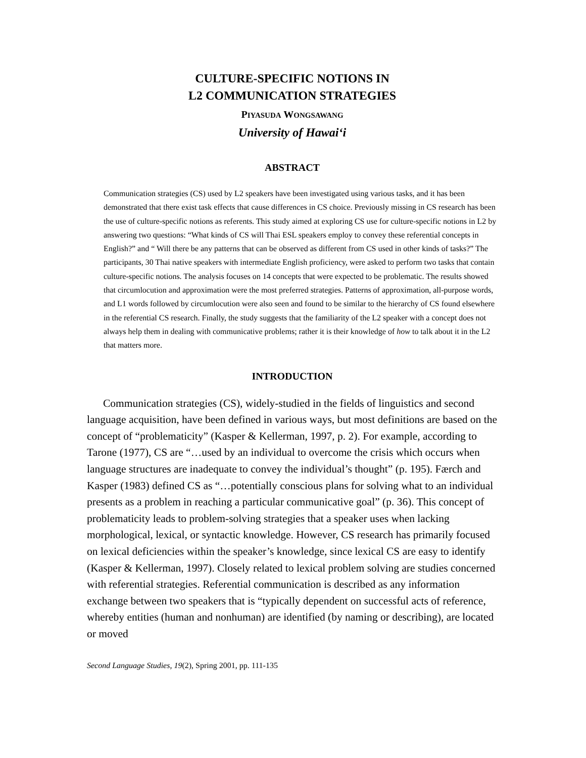CULTURE-SPECIFIC NOTIONS IN
L2 COMMUNICATION STRATEGIES
PIYASUDA WONGSAWANG
University of Hawai‘i
ABSTRACT
Communication strategies (CS) used by L2 speakers have been investigated using various tasks, and it has been demonstrated that there exist task effects that cause differences in CS choice. Previously missing in CS research has been the use of culture-specific notions as referents. This study aimed at exploring CS use for culture-specific notions in L2 by answering two questions: “What kinds of CS will Thai ESL speakers employ to convey these referential concepts in English?” and “ Will there be any patterns that can be observed as different from CS used in other kinds of tasks?” The participants, 30 Thai native speakers with intermediate English proficiency, were asked to perform two tasks that contain culture-specific notions. The analysis focuses on 14 concepts that were expected to be problematic. The results showed that circumlocution and approximation were the most preferred strategies. Patterns of approximation, all-purpose words, and L1 words followed by circumlocution were also seen and found to be similar to the hierarchy of CS found elsewhere in the referential CS research. Finally, the study suggests that the familiarity of the L2 speaker with a concept does not always help them in dealing with communicative problems; rather it is their knowledge of how to talk about it in the L2 that matters more.
INTRODUCTION
Communication strategies (CS), widely-studied in the fields of linguistics and second language acquisition, have been defined in various ways, but most definitions are based on the concept of “problematicity” (Kasper & Kellerman, 1997, p. 2). For example, according to Tarone (1977), CS are “…used by an individual to overcome the crisis which occurs when language structures are inadequate to convey the individual’s thought” (p. 195). Færch and Kasper (1983) defined CS as “…potentially conscious plans for solving what to an individual presents as a problem in reaching a particular communicative goal” (p. 36). This concept of problematicity leads to problem-solving strategies that a speaker uses when lacking morphological, lexical, or syntactic knowledge. However, CS research has primarily focused on lexical deficiencies within the speaker’s knowledge, since lexical CS are easy to identify (Kasper & Kellerman, 1997). Closely related to lexical problem solving are studies concerned with referential strategies. Referential communication is described as any information exchange between two speakers that is “typically dependent on successful acts of reference, whereby entities (human and nonhuman) are identified (by naming or describing), are located or moved
Second Language Studies, 19(2), Spring 2001, pp. 111-135